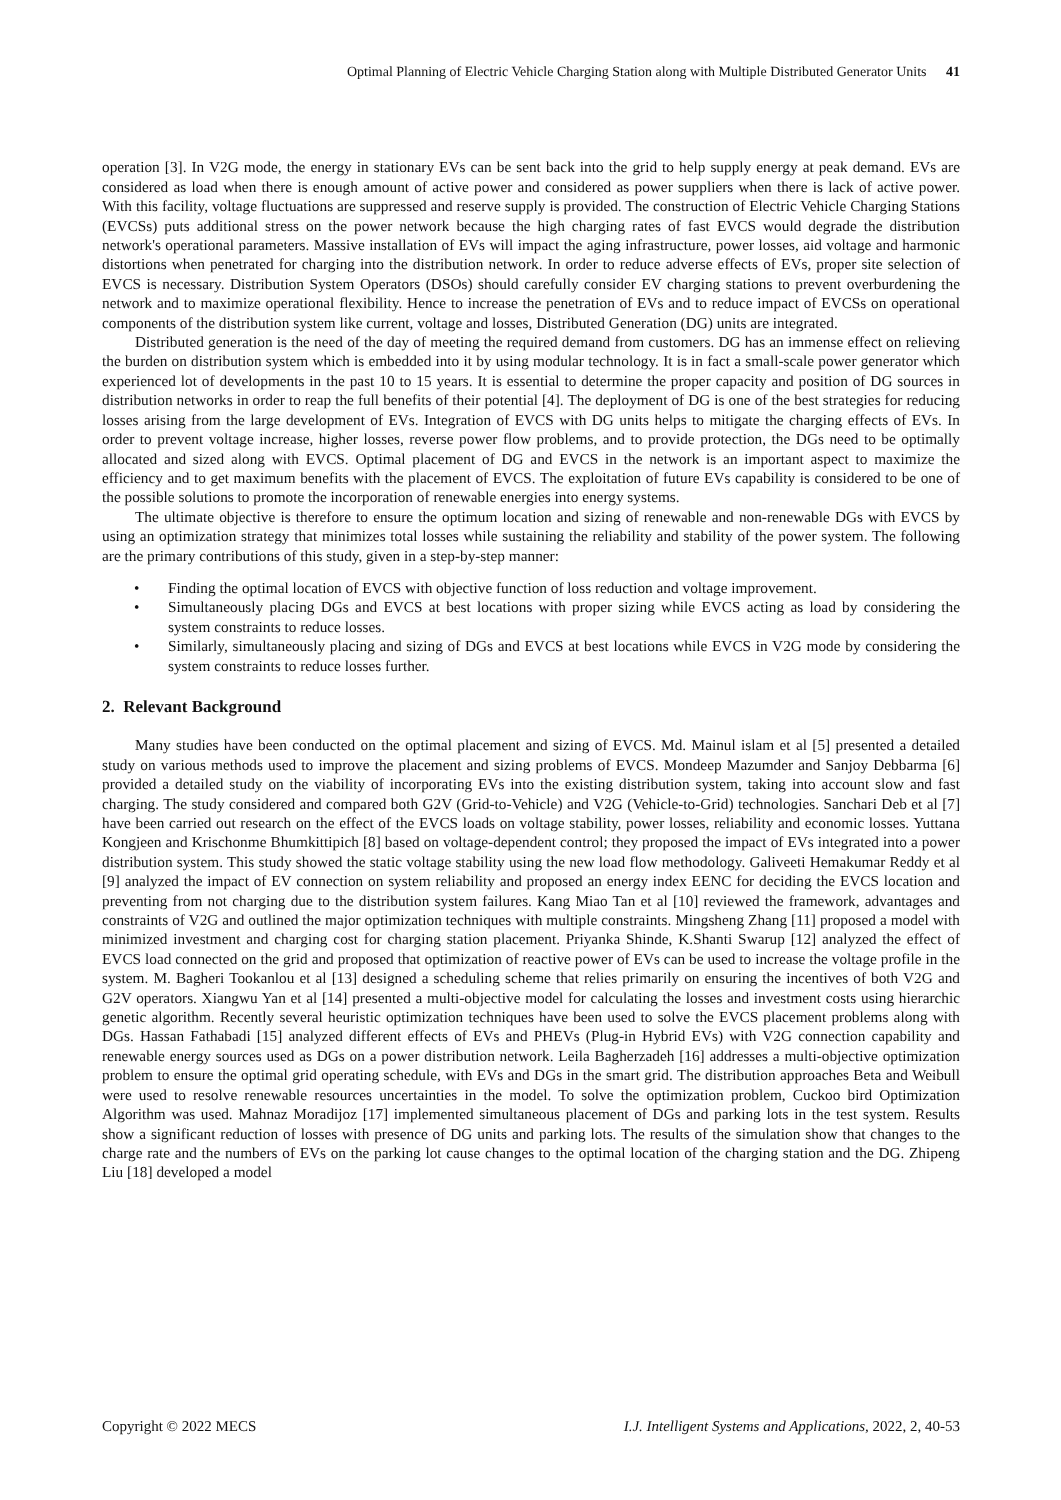Optimal Planning of Electric Vehicle Charging Station along with Multiple Distributed Generator Units 41
operation [3]. In V2G mode, the energy in stationary EVs can be sent back into the grid to help supply energy at peak demand. EVs are considered as load when there is enough amount of active power and considered as power suppliers when there is lack of active power. With this facility, voltage fluctuations are suppressed and reserve supply is provided. The construction of Electric Vehicle Charging Stations (EVCSs) puts additional stress on the power network because the high charging rates of fast EVCS would degrade the distribution network's operational parameters. Massive installation of EVs will impact the aging infrastructure, power losses, aid voltage and harmonic distortions when penetrated for charging into the distribution network. In order to reduce adverse effects of EVs, proper site selection of EVCS is necessary. Distribution System Operators (DSOs) should carefully consider EV charging stations to prevent overburdening the network and to maximize operational flexibility. Hence to increase the penetration of EVs and to reduce impact of EVCSs on operational components of the distribution system like current, voltage and losses, Distributed Generation (DG) units are integrated.
Distributed generation is the need of the day of meeting the required demand from customers. DG has an immense effect on relieving the burden on distribution system which is embedded into it by using modular technology. It is in fact a small-scale power generator which experienced lot of developments in the past 10 to 15 years. It is essential to determine the proper capacity and position of DG sources in distribution networks in order to reap the full benefits of their potential [4]. The deployment of DG is one of the best strategies for reducing losses arising from the large development of EVs. Integration of EVCS with DG units helps to mitigate the charging effects of EVs. In order to prevent voltage increase, higher losses, reverse power flow problems, and to provide protection, the DGs need to be optimally allocated and sized along with EVCS. Optimal placement of DG and EVCS in the network is an important aspect to maximize the efficiency and to get maximum benefits with the placement of EVCS. The exploitation of future EVs capability is considered to be one of the possible solutions to promote the incorporation of renewable energies into energy systems.
The ultimate objective is therefore to ensure the optimum location and sizing of renewable and non-renewable DGs with EVCS by using an optimization strategy that minimizes total losses while sustaining the reliability and stability of the power system. The following are the primary contributions of this study, given in a step-by-step manner:
• Finding the optimal location of EVCS with objective function of loss reduction and voltage improvement.
• Simultaneously placing DGs and EVCS at best locations with proper sizing while EVCS acting as load by considering the system constraints to reduce losses.
• Similarly, simultaneously placing and sizing of DGs and EVCS at best locations while EVCS in V2G mode by considering the system constraints to reduce losses further.
2. Relevant Background
Many studies have been conducted on the optimal placement and sizing of EVCS. Md. Mainul islam et al [5] presented a detailed study on various methods used to improve the placement and sizing problems of EVCS. Mondeep Mazumder and Sanjoy Debbarma [6] provided a detailed study on the viability of incorporating EVs into the existing distribution system, taking into account slow and fast charging. The study considered and compared both G2V (Grid-to-Vehicle) and V2G (Vehicle-to-Grid) technologies. Sanchari Deb et al [7] have been carried out research on the effect of the EVCS loads on voltage stability, power losses, reliability and economic losses. Yuttana Kongjeen and Krischonme Bhumkittipich [8] based on voltage-dependent control; they proposed the impact of EVs integrated into a power distribution system. This study showed the static voltage stability using the new load flow methodology. Galiveeti Hemakumar Reddy et al [9] analyzed the impact of EV connection on system reliability and proposed an energy index EENC for deciding the EVCS location and preventing from not charging due to the distribution system failures. Kang Miao Tan et al [10] reviewed the framework, advantages and constraints of V2G and outlined the major optimization techniques with multiple constraints. Mingsheng Zhang [11] proposed a model with minimized investment and charging cost for charging station placement. Priyanka Shinde, K.Shanti Swarup [12] analyzed the effect of EVCS load connected on the grid and proposed that optimization of reactive power of EVs can be used to increase the voltage profile in the system. M. Bagheri Tookanlou et al [13] designed a scheduling scheme that relies primarily on ensuring the incentives of both V2G and G2V operators. Xiangwu Yan et al [14] presented a multi-objective model for calculating the losses and investment costs using hierarchic genetic algorithm. Recently several heuristic optimization techniques have been used to solve the EVCS placement problems along with DGs. Hassan Fathabadi [15] analyzed different effects of EVs and PHEVs (Plug-in Hybrid EVs) with V2G connection capability and renewable energy sources used as DGs on a power distribution network. Leila Bagherzadeh [16] addresses a multi-objective optimization problem to ensure the optimal grid operating schedule, with EVs and DGs in the smart grid. The distribution approaches Beta and Weibull were used to resolve renewable resources uncertainties in the model. To solve the optimization problem, Cuckoo bird Optimization Algorithm was used. Mahnaz Moradijoz [17] implemented simultaneous placement of DGs and parking lots in the test system. Results show a significant reduction of losses with presence of DG units and parking lots. The results of the simulation show that changes to the charge rate and the numbers of EVs on the parking lot cause changes to the optimal location of the charging station and the DG. Zhipeng Liu [18] developed a model
Copyright © 2022 MECS I.J. Intelligent Systems and Applications, 2022, 2, 40-53